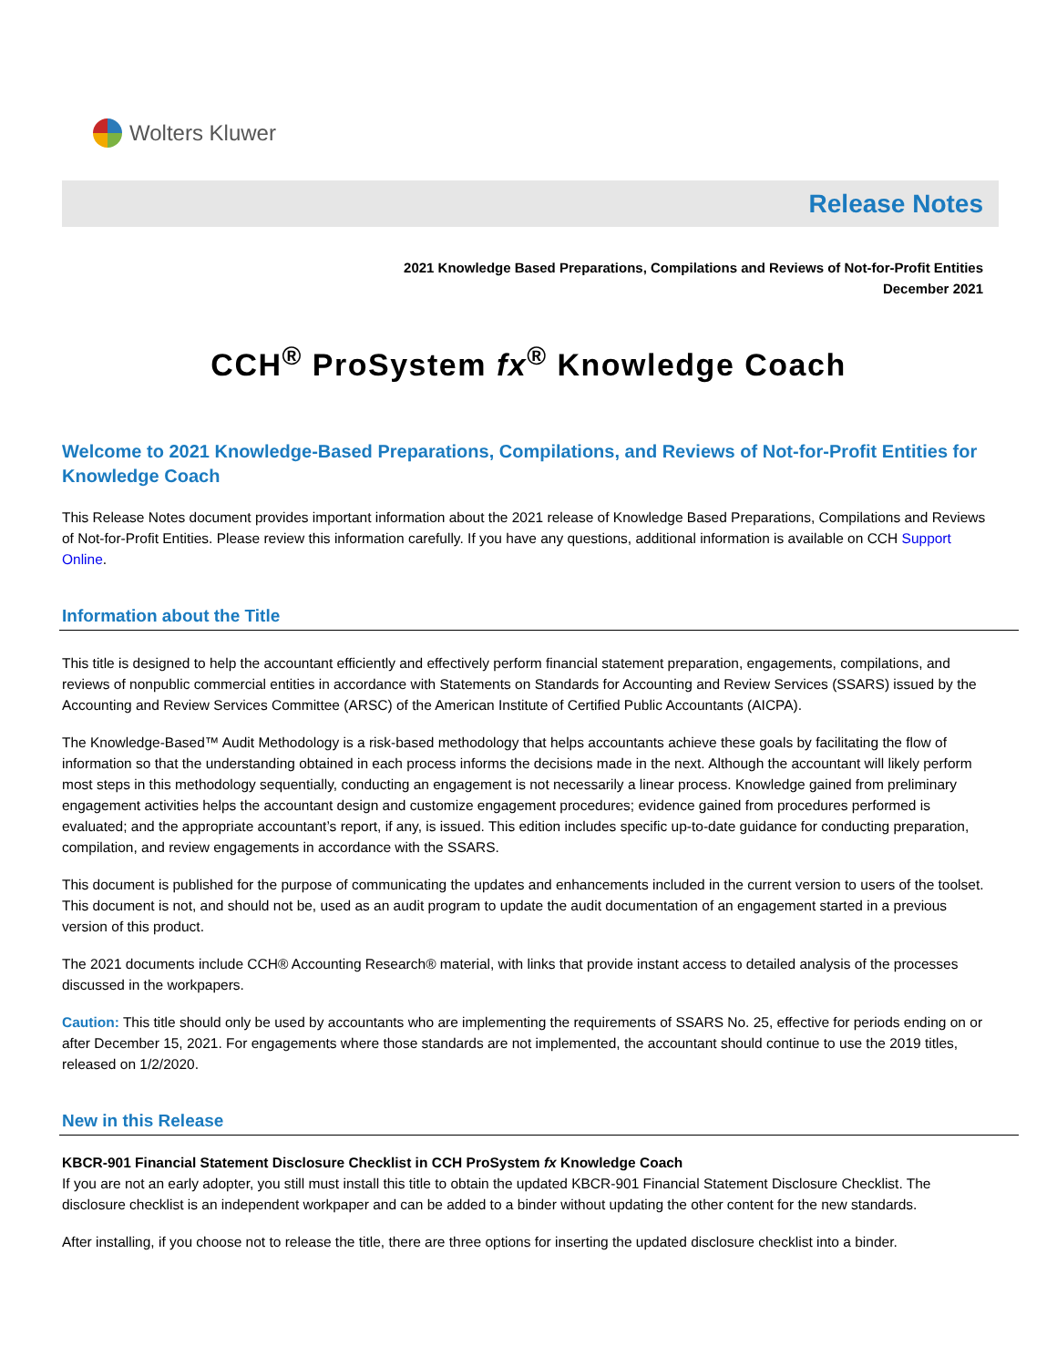Wolters Kluwer
Release Notes
2021 Knowledge Based Preparations, Compilations and Reviews of Not-for-Profit Entities
December 2021
CCH<sup>®</sup> ProSystem fx<sup>®</sup> Knowledge Coach
Welcome to 2021 Knowledge-Based Preparations, Compilations, and Reviews of Not-for-Profit Entities for Knowledge Coach
This Release Notes document provides important information about the 2021 release of Knowledge Based Preparations, Compilations and Reviews of Not-for-Profit Entities. Please review this information carefully. If you have any questions, additional information is available on CCH Support Online.
Information about the Title
This title is designed to help the accountant efficiently and effectively perform financial statement preparation, engagements, compilations, and reviews of nonpublic commercial entities in accordance with Statements on Standards for Accounting and Review Services (SSARS) issued by the Accounting and Review Services Committee (ARSC) of the American Institute of Certified Public Accountants (AICPA).
The Knowledge-Based™ Audit Methodology is a risk-based methodology that helps accountants achieve these goals by facilitating the flow of information so that the understanding obtained in each process informs the decisions made in the next. Although the accountant will likely perform most steps in this methodology sequentially, conducting an engagement is not necessarily a linear process. Knowledge gained from preliminary engagement activities helps the accountant design and customize engagement procedures; evidence gained from procedures performed is evaluated; and the appropriate accountant’s report, if any, is issued. This edition includes specific up-to-date guidance for conducting preparation, compilation, and review engagements in accordance with the SSARS.
This document is published for the purpose of communicating the updates and enhancements included in the current version to users of the toolset. This document is not, and should not be, used as an audit program to update the audit documentation of an engagement started in a previous version of this product.
The 2021 documents include CCH® Accounting Research® material, with links that provide instant access to detailed analysis of the processes discussed in the workpapers.
Caution: This title should only be used by accountants who are implementing the requirements of SSARS No. 25, effective for periods ending on or after December 15, 2021. For engagements where those standards are not implemented, the accountant should continue to use the 2019 titles, released on 1/2/2020.
New in this Release
KBCR-901 Financial Statement Disclosure Checklist in CCH ProSystem fx Knowledge Coach
If you are not an early adopter, you still must install this title to obtain the updated KBCR-901 Financial Statement Disclosure Checklist. The disclosure checklist is an independent workpaper and can be added to a binder without updating the other content for the new standards.
After installing, if you choose not to release the title, there are three options for inserting the updated disclosure checklist into a binder.